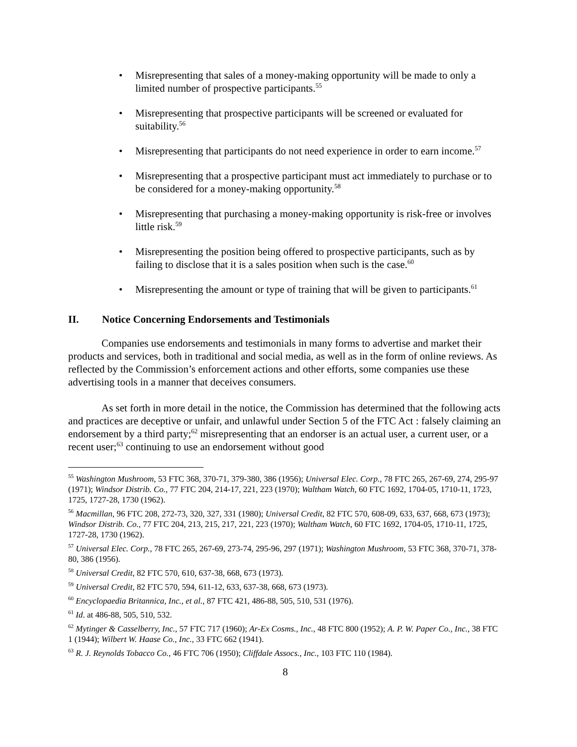• Misrepresenting that sales of a money-making opportunity will be made to only a limited number of prospective participants.<sup>55</sup>
• Misrepresenting that prospective participants will be screened or evaluated for suitability.<sup>56</sup>
• Misrepresenting that participants do not need experience in order to earn income.<sup>57</sup>
• Misrepresenting that a prospective participant must act immediately to purchase or to be considered for a money-making opportunity.<sup>58</sup>
• Misrepresenting that purchasing a money-making opportunity is risk-free or involves little risk.<sup>59</sup>
• Misrepresenting the position being offered to prospective participants, such as by failing to disclose that it is a sales position when such is the case.<sup>60</sup>
• Misrepresenting the amount or type of training that will be given to participants.<sup>61</sup>
II. Notice Concerning Endorsements and Testimonials
Companies use endorsements and testimonials in many forms to advertise and market their products and services, both in traditional and social media, as well as in the form of online reviews. As reflected by the Commission’s enforcement actions and other efforts, some companies use these advertising tools in a manner that deceives consumers.
As set forth in more detail in the notice, the Commission has determined that the following acts and practices are deceptive or unfair, and unlawful under Section 5 of the FTC Act : falsely claiming an endorsement by a third party;<sup>62</sup> misrepresenting that an endorser is an actual user, a current user, or a recent user;<sup>63</sup> continuing to use an endorsement without good
<sup>55</sup> Washington Mushroom, 53 FTC 368, 370-71, 379-380, 386 (1956); Universal Elec. Corp., 78 FTC 265, 267-69, 274, 295-97 (1971); Windsor Distrib. Co., 77 FTC 204, 214-17, 221, 223 (1970); Waltham Watch, 60 FTC 1692, 1704-05, 1710-11, 1723, 1725, 1727-28, 1730 (1962).
<sup>56</sup> Macmillan, 96 FTC 208, 272-73, 320, 327, 331 (1980); Universal Credit, 82 FTC 570, 608-09, 633, 637, 668, 673 (1973); Windsor Distrib. Co., 77 FTC 204, 213, 215, 217, 221, 223 (1970); Waltham Watch, 60 FTC 1692, 1704-05, 1710-11, 1725, 1727-28, 1730 (1962).
<sup>57</sup> Universal Elec. Corp., 78 FTC 265, 267-69, 273-74, 295-96, 297 (1971); Washington Mushroom, 53 FTC 368, 370-71, 378-80, 386 (1956).
<sup>58</sup> Universal Credit, 82 FTC 570, 610, 637-38, 668, 673 (1973).
<sup>59</sup> Universal Credit, 82 FTC 570, 594, 611-12, 633, 637-38, 668, 673 (1973).
<sup>60</sup> Encyclopaedia Britannica, Inc., et al., 87 FTC 421, 486-88, 505, 510, 531 (1976).
<sup>61</sup> Id. at 486-88, 505, 510, 532.
<sup>62</sup> Mytinger & Casselberry, Inc., 57 FTC 717 (1960); Ar-Ex Cosms., Inc., 48 FTC 800 (1952); A. P. W. Paper Co., Inc., 38 FTC 1 (1944); Wilbert W. Haase Co., Inc., 33 FTC 662 (1941).
<sup>63</sup> R. J. Reynolds Tobacco Co., 46 FTC 706 (1950); Cliffdale Assocs., Inc., 103 FTC 110 (1984).
8